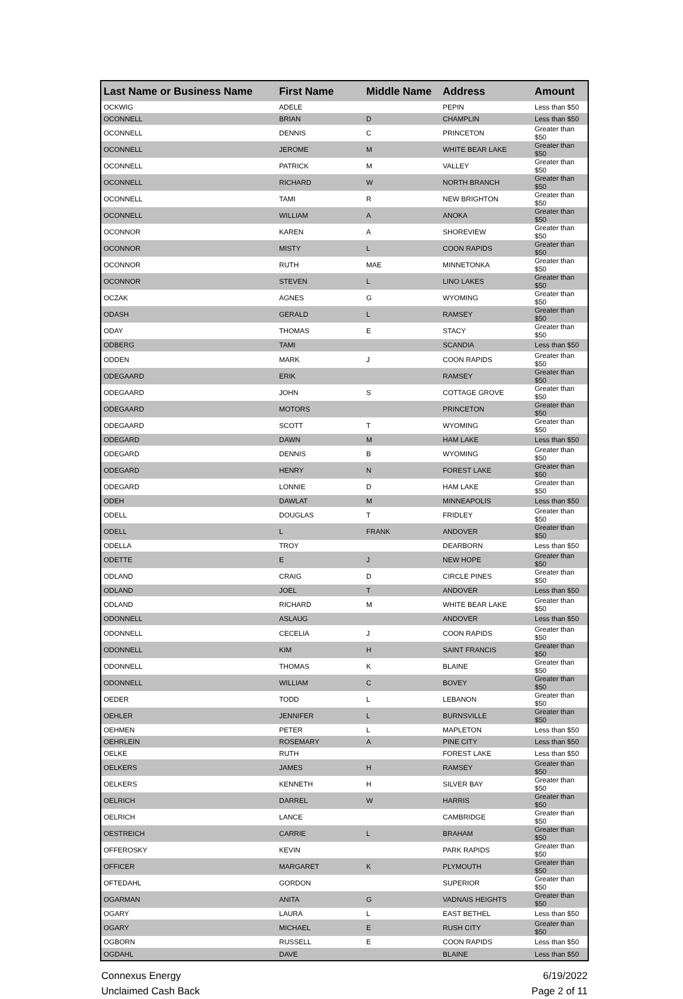| Last Name or Business Name | First Name | Middle Name | Address | Amount |
| --- | --- | --- | --- | --- |
| OCKWIG | ADELE | | PEPIN | Less than $50 |
| OCONNELL | BRIAN | D | CHAMPLIN | Less than $50 |
| OCONNELL | DENNIS | C | PRINCETON | Greater than $50 |
| OCONNELL | JEROME | M | WHITE BEAR LAKE | Greater than $50 |
| OCONNELL | PATRICK | M | VALLEY | Greater than $50 |
| OCONNELL | RICHARD | W | NORTH BRANCH | Greater than $50 |
| OCONNELL | TAMI | R | NEW BRIGHTON | Greater than $50 |
| OCONNELL | WILLIAM | A | ANOKA | Greater than $50 |
| OCONNOR | KAREN | A | SHOREVIEW | Greater than $50 |
| OCONNOR | MISTY | L | COON RAPIDS | Greater than $50 |
| OCONNOR | RUTH | MAE | MINNETONKA | Greater than $50 |
| OCONNOR | STEVEN | L | LINO LAKES | Greater than $50 |
| OCZAK | AGNES | G | WYOMING | Greater than $50 |
| ODASH | GERALD | L | RAMSEY | Greater than $50 |
| ODAY | THOMAS | E | STACY | Greater than $50 |
| ODBERG | TAMI | | SCANDIA | Less than $50 |
| ODDEN | MARK | J | COON RAPIDS | Greater than $50 |
| ODEGAARD | ERIK | | RAMSEY | Greater than $50 |
| ODEGAARD | JOHN | S | COTTAGE GROVE | Greater than $50 |
| ODEGAARD | MOTORS | | PRINCETON | Greater than $50 |
| ODEGAARD | SCOTT | T | WYOMING | Greater than $50 |
| ODEGARD | DAWN | M | HAM LAKE | Less than $50 |
| ODEGARD | DENNIS | B | WYOMING | Greater than $50 |
| ODEGARD | HENRY | N | FOREST LAKE | Greater than $50 |
| ODEGARD | LONNIE | D | HAM LAKE | Greater than $50 |
| ODEH | DAWLAT | M | MINNEAPOLIS | Less than $50 |
| ODELL | DOUGLAS | T | FRIDLEY | Greater than $50 |
| ODELL | L | FRANK | ANDOVER | Greater than $50 |
| ODELLA | TROY | | DEARBORN | Less than $50 |
| ODETTE | E | J | NEW HOPE | Greater than $50 |
| ODLAND | CRAIG | D | CIRCLE PINES | Greater than $50 |
| ODLAND | JOEL | T | ANDOVER | Less than $50 |
| ODLAND | RICHARD | M | WHITE BEAR LAKE | Greater than $50 |
| ODONNELL | ASLAUG | | ANDOVER | Less than $50 |
| ODONNELL | CECELIA | J | COON RAPIDS | Greater than $50 |
| ODONNELL | KIM | H | SAINT FRANCIS | Greater than $50 |
| ODONNELL | THOMAS | K | BLAINE | Greater than $50 |
| ODONNELL | WILLIAM | C | BOVEY | Greater than $50 |
| OEDER | TODD | L | LEBANON | Greater than $50 |
| OEHLER | JENNIFER | L | BURNSVILLE | Greater than $50 |
| OEHMEN | PETER | L | MAPLETON | Less than $50 |
| OEHRLEIN | ROSEMARY | A | PINE CITY | Less than $50 |
| OELKE | RUTH | | FOREST LAKE | Less than $50 |
| OELKERS | JAMES | H | RAMSEY | Greater than $50 |
| OELKERS | KENNETH | H | SILVER BAY | Greater than $50 |
| OELRICH | DARREL | W | HARRIS | Greater than $50 |
| OELRICH | LANCE | | CAMBRIDGE | Greater than $50 |
| OESTREICH | CARRIE | L | BRAHAM | Greater than $50 |
| OFFEROSKY | KEVIN | | PARK RAPIDS | Greater than $50 |
| OFFICER | MARGARET | K | PLYMOUTH | Greater than $50 |
| OFTEDAHL | GORDON | | SUPERIOR | Greater than $50 |
| OGARMAN | ANITA | G | VADNAIS HEIGHTS | Greater than $50 |
| OGARY | LAURA | L | EAST BETHEL | Less than $50 |
| OGARY | MICHAEL | E | RUSH CITY | Greater than $50 |
| OGBORN | RUSSELL | E | COON RAPIDS | Less than $50 |
| OGDAHL | DAVE | | BLAINE | Less than $50 |
Connexus Energy
Unclaimed Cash Back
6/19/2022
Page 2 of 11